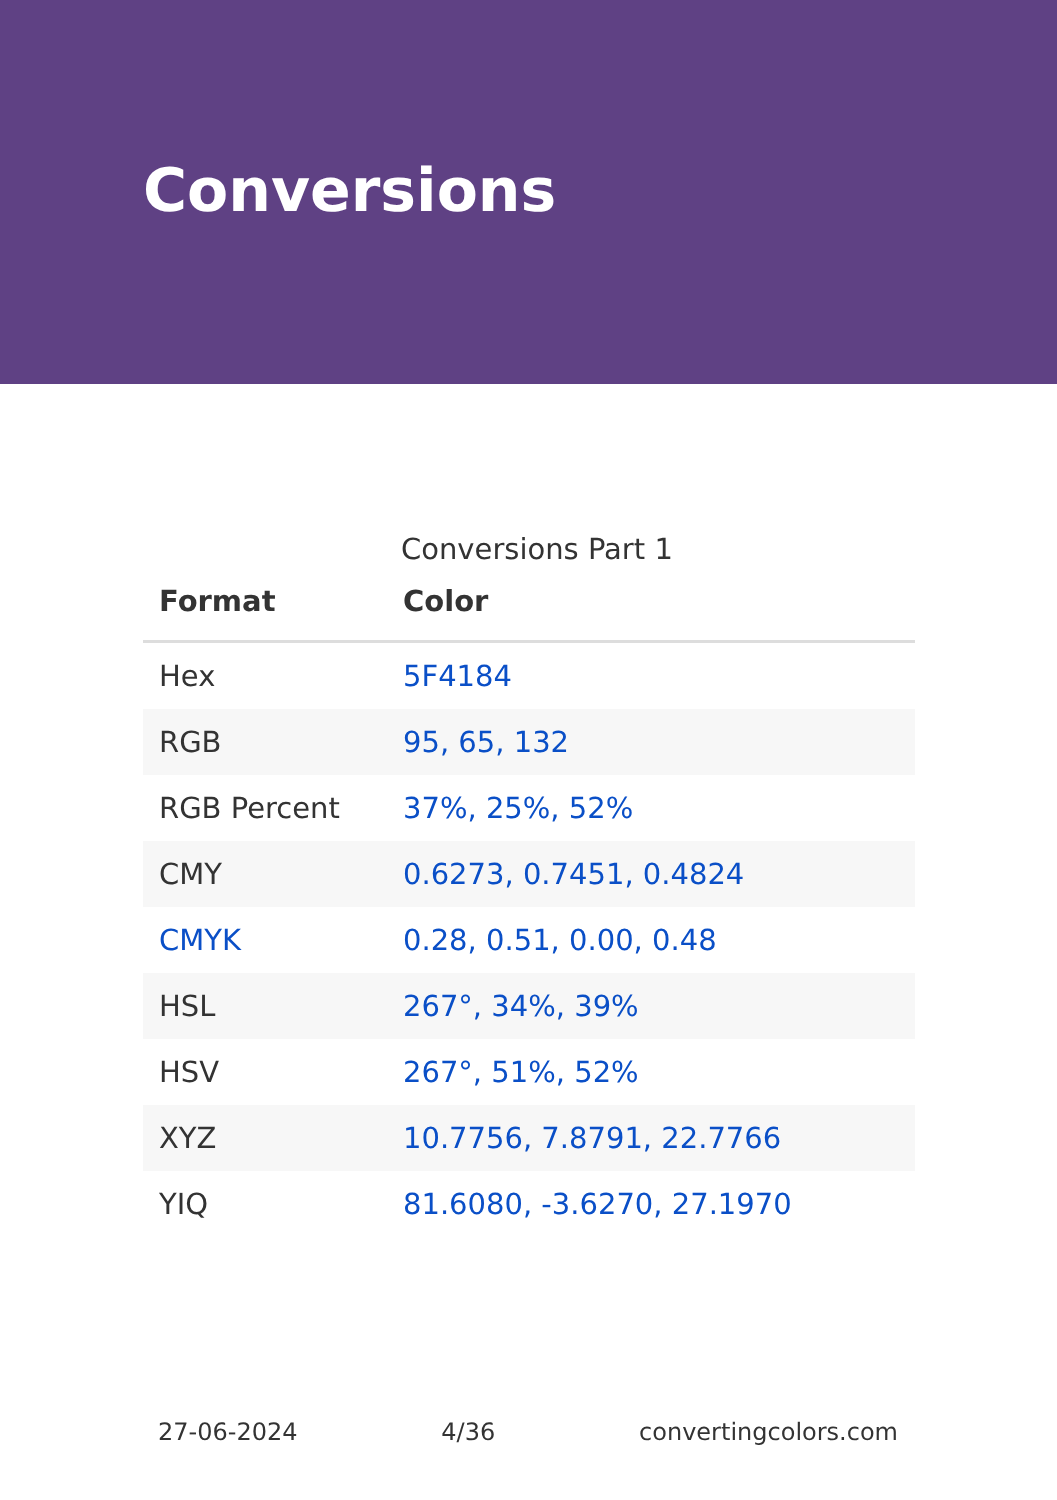Conversions
Conversions Part 1
| Format | Color |
| --- | --- |
| Hex | 5F4184 |
| RGB | 95, 65, 132 |
| RGB Percent | 37%, 25%, 52% |
| CMY | 0.6273, 0.7451, 0.4824 |
| CMYK | 0.28, 0.51, 0.00, 0.48 |
| HSL | 267°, 34%, 39% |
| HSV | 267°, 51%, 52% |
| XYZ | 10.7756, 7.8791, 22.7766 |
| YIQ | 81.6080, -3.6270, 27.1970 |
27-06-2024 4/36 convertingcolors.com